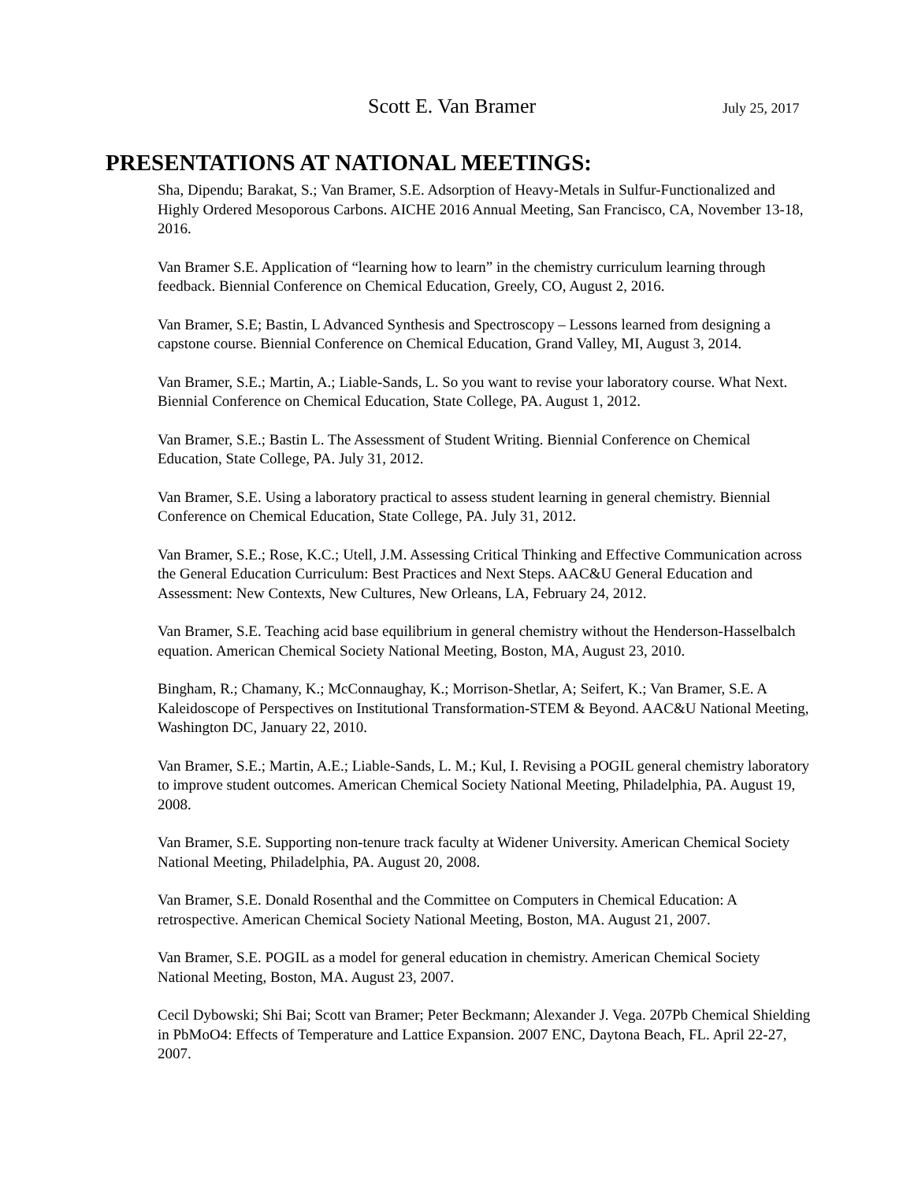Scott E. Van Bramer
July 25, 2017
PRESENTATIONS AT NATIONAL MEETINGS:
Sha, Dipendu; Barakat, S.; Van Bramer, S.E. Adsorption of Heavy-Metals in Sulfur-Functionalized and Highly Ordered Mesoporous Carbons. AICHE 2016 Annual Meeting, San Francisco, CA, November 13-18, 2016.
Van Bramer S.E. Application of “learning how to learn” in the chemistry curriculum learning through feedback. Biennial Conference on Chemical Education, Greely, CO, August 2, 2016.
Van Bramer, S.E; Bastin, L Advanced Synthesis and Spectroscopy – Lessons learned from designing a capstone course. Biennial Conference on Chemical Education, Grand Valley, MI, August 3, 2014.
Van Bramer, S.E.; Martin, A.; Liable-Sands, L. So you want to revise your laboratory course. What Next. Biennial Conference on Chemical Education, State College, PA. August 1, 2012.
Van Bramer, S.E.; Bastin L. The Assessment of Student Writing. Biennial Conference on Chemical Education, State College, PA. July 31, 2012.
Van Bramer, S.E. Using a laboratory practical to assess student learning in general chemistry. Biennial Conference on Chemical Education, State College, PA. July 31, 2012.
Van Bramer, S.E.; Rose, K.C.; Utell, J.M. Assessing Critical Thinking and Effective Communication across the General Education Curriculum: Best Practices and Next Steps. AAC&U General Education and Assessment: New Contexts, New Cultures, New Orleans, LA, February 24, 2012.
Van Bramer, S.E. Teaching acid base equilibrium in general chemistry without the Henderson-Hasselbalch equation. American Chemical Society National Meeting, Boston, MA, August 23, 2010.
Bingham, R.; Chamany, K.; McConnaughay, K.; Morrison-Shetlar, A; Seifert, K.; Van Bramer, S.E. A Kaleidoscope of Perspectives on Institutional Transformation-STEM & Beyond. AAC&U National Meeting, Washington DC, January 22, 2010.
Van Bramer, S.E.; Martin, A.E.; Liable-Sands, L. M.; Kul, I. Revising a POGIL general chemistry laboratory to improve student outcomes. American Chemical Society National Meeting, Philadelphia, PA. August 19, 2008.
Van Bramer, S.E. Supporting non-tenure track faculty at Widener University. American Chemical Society National Meeting, Philadelphia, PA. August 20, 2008.
Van Bramer, S.E. Donald Rosenthal and the Committee on Computers in Chemical Education: A retrospective. American Chemical Society National Meeting, Boston, MA. August 21, 2007.
Van Bramer, S.E. POGIL as a model for general education in chemistry. American Chemical Society National Meeting, Boston, MA. August 23, 2007.
Cecil Dybowski; Shi Bai; Scott van Bramer; Peter Beckmann; Alexander J. Vega. 207Pb Chemical Shielding in PbMoO4: Effects of Temperature and Lattice Expansion. 2007 ENC, Daytona Beach, FL. April 22-27, 2007.